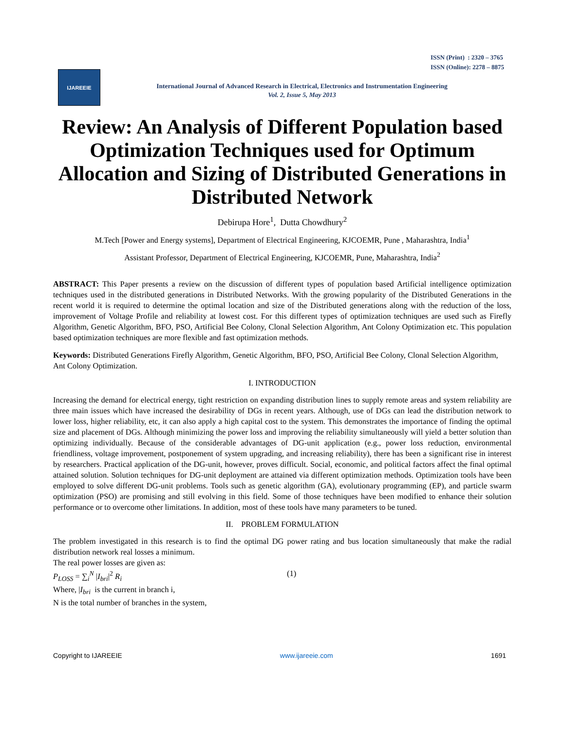ISSN (Print) : 2320 – 3765
ISSN (Online): 2278 – 8875
IJAREEIE
International Journal of Advanced Research in Electrical, Electronics and Instrumentation Engineering
Vol. 2, Issue 5, May 2013
Review: An Analysis of Different Population based Optimization Techniques used for Optimum Allocation and Sizing of Distributed Generations in Distributed Network
Debirupa Hore<sup>1</sup>, Dutta Chowdhury<sup>2</sup>
M.Tech [Power and Energy systems], Department of Electrical Engineering, KJCOEMR, Pune , Maharashtra, India<sup>1</sup>
Assistant Professor, Department of Electrical Engineering, KJCOEMR, Pune, Maharashtra, India<sup>2</sup>
ABSTRACT: This Paper presents a review on the discussion of different types of population based Artificial intelligence optimization techniques used in the distributed generations in Distributed Networks. With the growing popularity of the Distributed Generations in the recent world it is required to determine the optimal location and size of the Distributed generations along with the reduction of the loss, improvement of Voltage Profile and reliability at lowest cost. For this different types of optimization techniques are used such as Firefly Algorithm, Genetic Algorithm, BFO, PSO, Artificial Bee Colony, Clonal Selection Algorithm, Ant Colony Optimization etc. This population based optimization techniques are more flexible and fast optimization methods.
Keywords: Distributed Generations Firefly Algorithm, Genetic Algorithm, BFO, PSO, Artificial Bee Colony, Clonal Selection Algorithm, Ant Colony Optimization.
I. INTRODUCTION
Increasing the demand for electrical energy, tight restriction on expanding distribution lines to supply remote areas and system reliability are three main issues which have increased the desirability of DGs in recent years. Although, use of DGs can lead the distribution network to lower loss, higher reliability, etc, it can also apply a high capital cost to the system. This demonstrates the importance of finding the optimal size and placement of DGs. Although minimizing the power loss and improving the reliability simultaneously will yield a better solution than optimizing individually. Because of the considerable advantages of DG-unit application (e.g., power loss reduction, environmental friendliness, voltage improvement, postponement of system upgrading, and increasing reliability), there has been a significant rise in interest by researchers. Practical application of the DG-unit, however, proves difficult. Social, economic, and political factors affect the final optimal attained solution. Solution techniques for DG-unit deployment are attained via different optimization methods. Optimization tools have been employed to solve different DG-unit problems. Tools such as genetic algorithm (GA), evolutionary programming (EP), and particle swarm optimization (PSO) are promising and still evolving in this field. Some of those techniques have been modified to enhance their solution performance or to overcome other limitations. In addition, most of these tools have many parameters to be tuned.
II. PROBLEM FORMULATION
The problem investigated in this research is to find the optimal DG power rating and bus location simultaneously that make the radial distribution network real losses a minimum.
The real power losses are given as:
P<sub>LOSS</sub> = ∑<sub>i</sub><sup>N</sup> |I<sub>bri</sub>|<sup>2</sup> R<sub>i</sub> (1)
Where, |I<sub>bri</sub> is the current in branch i,
N is the total number of branches in the system,
Copyright to IJAREEIE www.ijareeie.com 1691